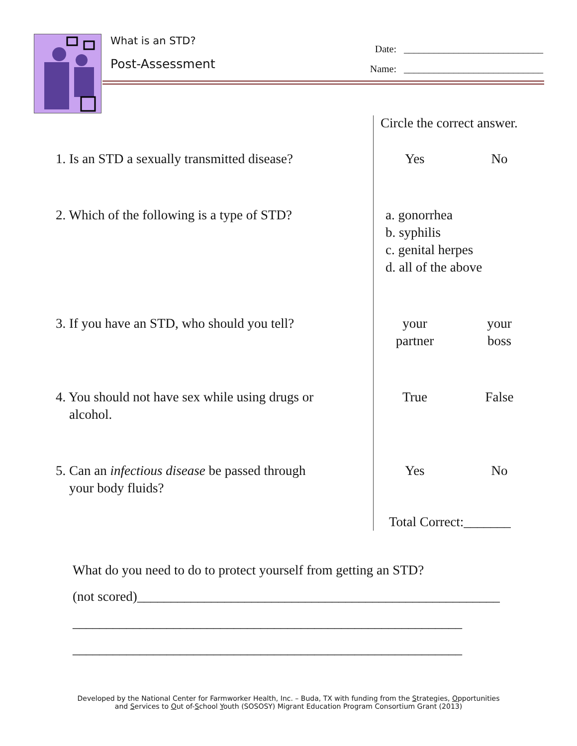What is an STD?
Post-Assessment
Date: ____________________________
Name: ____________________________
Circle the correct answer.
1. Is an STD a sexually transmitted disease?
Yes No
2. Which of the following is a type of STD?
a. gonorrhea
b. syphilis
c. genital herpes
d. all of the above
3. If you have an STD, who should you tell?
your
partner
your
boss
4. You should not have sex while using drugs or
alcohol.
True False
5. Can an infectious disease be passed through
your body fluids?
Yes No
Total Correct:_______
What do you need to do to protect yourself from getting an STD?
(not scored)______________________________________________________
__________________________________________________________
__________________________________________________________
Developed by the National Center for Farmworker Health, Inc. – Buda, TX with funding from the Strategies, Opportunities
and Services to Out of-School Youth (SOSOSY) Migrant Education Program Consortium Grant (2013)